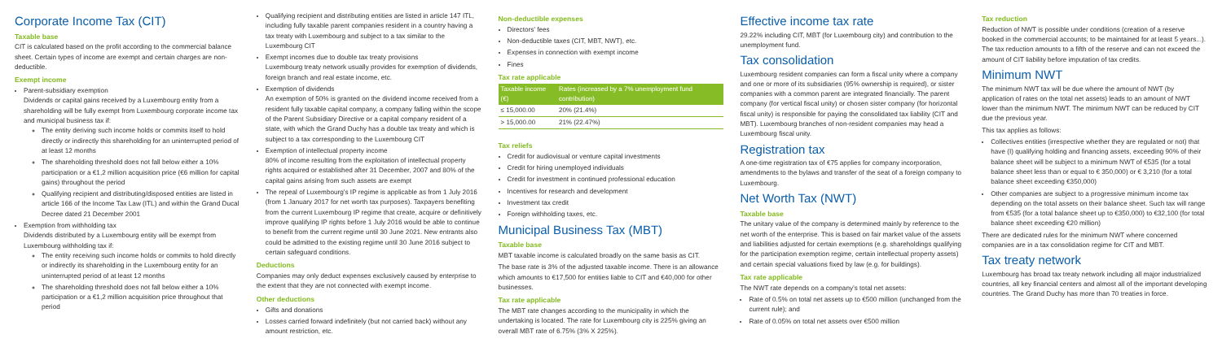Corporate Income Tax (CIT)
Taxable base
CIT is calculated based on the profit according to the commercial balance sheet. Certain types of income are exempt and certain charges are non-deductible.
Exempt income
Parent-subsidiary exemption
Dividends or capital gains received by a Luxembourg entity from a shareholding will be fully exempt from Luxembourg corporate income tax and municipal business tax if:
The entity deriving such income holds or commits itself to hold directly or indirectly this shareholding for an uninterrupted period of at least 12 months
The shareholding threshold does not fall below either a 10% participation or a €1,2 million acquisition price (€6 million for capital gains) throughout the period
Qualifying recipient and distributing/disposed entities are listed in article 166 of the Income Tax Law (ITL) and within the Grand Ducal Decree dated 21 December 2001
Exemption from withholding tax
Dividends distributed by a Luxembourg entity will be exempt from Luxembourg withholding tax if:
The entity receiving such income holds or commits to hold directly or indirectly its shareholding in the Luxembourg entity for an uninterrupted period of at least 12 months
The shareholding threshold does not fall below either a 10% participation or a €1,2 million acquisition price throughout that period
Qualifying recipient and distributing entities are listed in article 147 ITL, including fully taxable parent companies resident in a country having a tax treaty with Luxembourg and subject to a tax similar to the Luxembourg CIT
Exempt incomes due to double tax treaty provisions
Luxembourg treaty network usually provides for exemption of dividends, foreign branch and real estate income, etc.
Exemption of dividends
An exemption of 50% is granted on the dividend income received from a resident fully taxable capital company, a company falling within the scope of the Parent Subsidiary Directive or a capital company resident of a state, with which the Grand Duchy has a double tax treaty and which is subject to a tax corresponding to the Luxembourg CIT
Exemption of intellectual property income
80% of income resulting from the exploitation of intellectual property rights acquired or established after 31 December, 2007 and 80% of the capital gains arising from such assets are exempt
The repeal of Luxembourg’s IP regime is applicable as from 1 July 2016 (from 1 January 2017 for net worth tax purposes). Taxpayers benefiting from the current Luxembourg IP regime that create, acquire or definitively improve qualifying IP rights before 1 July 2016 would be able to continue to benefit from the current regime until 30 June 2021. New entrants also could be admitted to the existing regime until 30 June 2016 subject to certain safeguard conditions.
Deductions
Companies may only deduct expenses exclusively caused by enterprise to the extent that they are not connected with exempt income.
Other deductions
Gifts and donations
Losses carried forward indefinitely (but not carried back) without any amount restriction, etc.
Non-deductible expenses
Directors’ fees
Non-deductible taxes (CIT, MBT, NWT), etc.
Expenses in connection with exempt income
Fines
Tax rate applicable
| Taxable income (€) | Rates (increased by a 7% unemployment fund contribution) |
| --- | --- |
| ≤ 15,000.00 | 20% (21.4%) |
| > 15,000.00 | 21% (22.47%) |
Tax reliefs
Credit for audiovisual or venture capital investments
Credit for hiring unemployed individuals
Credit for investment in continued professional education
Incentives for research and development
Investment tax credit
Foreign withholding taxes, etc.
Municipal Business Tax (MBT)
Taxable base
MBT taxable income is calculated broadly on the same basis as CIT.
The base rate is 3% of the adjusted taxable income. There is an allowance which amounts to €17,500 for entities liable to CIT and €40,000 for other businesses.
Tax rate applicable
The MBT rate changes according to the municipality in which the undertaking is located. The rate for Luxembourg city is 225% giving an overall MBT rate of 6.75% (3% X 225%).
Effective income tax rate
29.22% including CIT, MBT (for Luxembourg city) and contribution to the unemployment fund.
Tax consolidation
Luxembourg resident companies can form a fiscal unity where a company and one or more of its subsidiaries (95% ownership is required), or sister companies with a common parent are integrated financially. The parent company (for vertical fiscal unity) or chosen sister company (for horizontal fiscal unity) is responsible for paying the consolidated tax liability (CIT and MBT). Luxembourg branches of non-resident companies may head a Luxembourg fiscal unity.
Registration tax
A one-time registration tax of €75 applies for company incorporation, amendments to the bylaws and transfer of the seat of a foreign company to Luxembourg.
Net Worth Tax (NWT)
Taxable base
The unitary value of the company is determined mainly by reference to the net worth of the enterprise. This is based on fair market value of the assets and liabilities adjusted for certain exemptions (e.g. shareholdings qualifying for the participation exemption regime, certain intellectual property assets) and certain special valuations fixed by law (e.g. for buildings).
Tax rate applicable
The NWT rate depends on a company’s total net assets:
Rate of 0.5% on total net assets up to €500 million (unchanged from the current rule); and
Rate of 0.05% on total net assets over €500 million
Tax reduction
Reduction of NWT is possible under conditions (creation of a reserve booked in the commercial accounts; to be maintained for at least 5 years...). The tax reduction amounts to a fifth of the reserve and can not exceed the amount of CIT liability before imputation of tax credits.
Minimum NWT
The minimum NWT tax will be due where the amount of NWT (by application of rates on the total net assets) leads to an amount of NWT lower than the minimum NWT. The minimum NWT can be reduced by CIT due the previous year.
This tax applies as follows:
Collectives entities (irrespective whether they are regulated or not) that have (I) qualifying holding and financing assets, exceeding 90% of their balance sheet will be subject to a minimum NWT of €535 (for a total balance sheet less than or equal to € 350,000) or € 3,210 (for a total balance sheet exceeding €350,000)
Other companies are subject to a progressive minimum income tax depending on the total assets on their balance sheet. Such tax will range from €535 (for a total balance sheet up to €350,000) to €32,100 (for total balance sheet exceeding €20 million)
There are dedicated rules for the minimum NWT where concerned companies are in a tax consolidation regime for CIT and MBT.
Tax treaty network
Luxembourg has broad tax treaty network including all major industrialized countries, all key financial centers and almost all of the important developing countries. The Grand Duchy has more than 70 treaties in force.